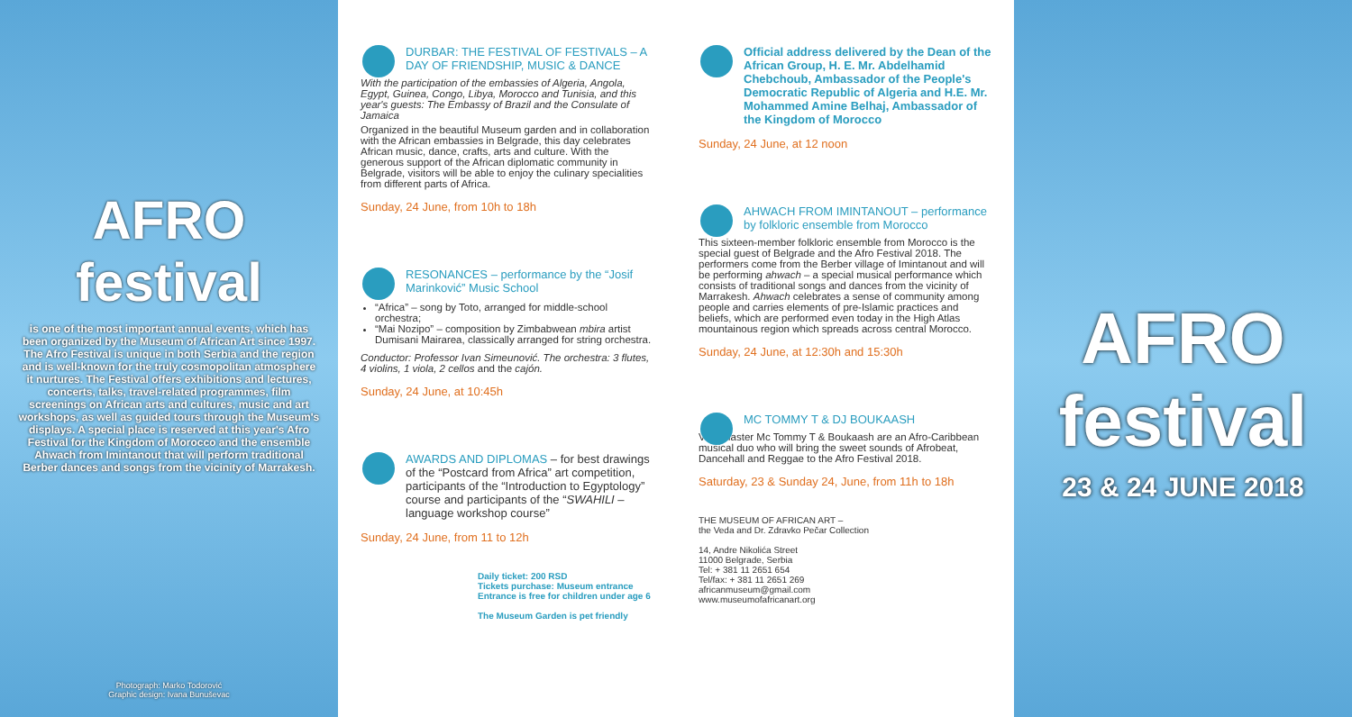AFRO festival
is one of the most important annual events, which has been organized by the Museum of African Art since 1997. The Afro Festival is unique in both Serbia and the region and is well-known for the truly cosmopolitan atmosphere it nurtures. The Festival offers exhibitions and lectures, concerts, talks, travel-related programmes, film screenings on African arts and cultures, music and art workshops, as well as guided tours through the Museum's displays. A special place is reserved at this year's Afro Festival for the Kingdom of Morocco and the ensemble Ahwach from Imintanout that will perform traditional Berber dances and songs from the vicinity of Marrakesh.
Photograph: Marko Todorović
Graphic design: Ivana Bunuševac
DURBAR: THE FESTIVAL OF FESTIVALS – A DAY OF FRIENDSHIP, MUSIC & DANCE
With the participation of the embassies of Algeria, Angola, Egypt, Guinea, Congo, Libya, Morocco and Tunisia, and this year's guests: The Embassy of Brazil and the Consulate of Jamaica
Organized in the beautiful Museum garden and in collaboration with the African embassies in Belgrade, this day celebrates African music, dance, crafts, arts and culture. With the generous support of the African diplomatic community in Belgrade, visitors will be able to enjoy the culinary specialities from different parts of Africa.
Sunday, 24 June, from 10h to 18h
RESONANCES – performance by the “Josif Marinković” Music School
“Africa” – song by Toto, arranged for middle-school orchestra;
“Mai Nozipo” – composition by Zimbabwean mbira artist Dumisani Mairarea, classically arranged for string orchestra.
Conductor: Professor Ivan Simeunović. The orchestra: 3 flutes, 4 violins, 1 viola, 2 cellos and the cajón.
Sunday, 24 June, at 10:45h
AWARDS AND DIPLOMAS – for best drawings of the “Postcard from Africa” art competition, participants of the “Introduction to Egyptology” course and participants of the “SWAHILI – language workshop course”
Sunday, 24 June, from 11 to 12h
Daily ticket: 200 RSD
Tickets purchase: Museum entrance
Entrance is free for children under age 6
The Museum Garden is pet friendly
Official address delivered by the Dean of the African Group, H. E. Mr. Abdelhamid Chebchoub, Ambassador of the People's Democratic Republic of Algeria and H.E. Mr. Mohammed Amine Belhaj, Ambassador of the Kingdom of Morocco
Sunday, 24 June, at 12 noon
AHWACH FROM IMINTANOUT – performance by folkloric ensemble from Morocco
This sixteen-member folkloric ensemble from Morocco is the special guest of Belgrade and the Afro Festival 2018. The performers come from the Berber village of Imintanout and will be performing ahwach – a special musical performance which consists of traditional songs and dances from the vicinity of Marrakesh. Ahwach celebrates a sense of community among people and carries elements of pre-Islamic practices and beliefs, which are performed even today in the High Atlas mountainous region which spreads across central Morocco.
Sunday, 24 June, at 12:30h and 15:30h
MC TOMMY T & DJ BOUKAASH
Vibe Master Mc Tommy T & Boukaash are an Afro-Caribbean musical duo who will bring the sweet sounds of Afrobeat, Dancehall and Reggae to the Afro Festival 2018.
Saturday, 23 & Sunday 24, June, from 11h to 18h
THE MUSEUM OF AFRICAN ART –
the Veda and Dr. Zdravko Pečar Collection
14, Andre Nikolića Street
11000 Belgrade, Serbia
Tel: + 381 11 2651 654
Tel/fax: + 381 11 2651 269
africanmuseum@gmail.com
www.museumofafricanart.org
AFRO festival
23 & 24 JUNE 2018